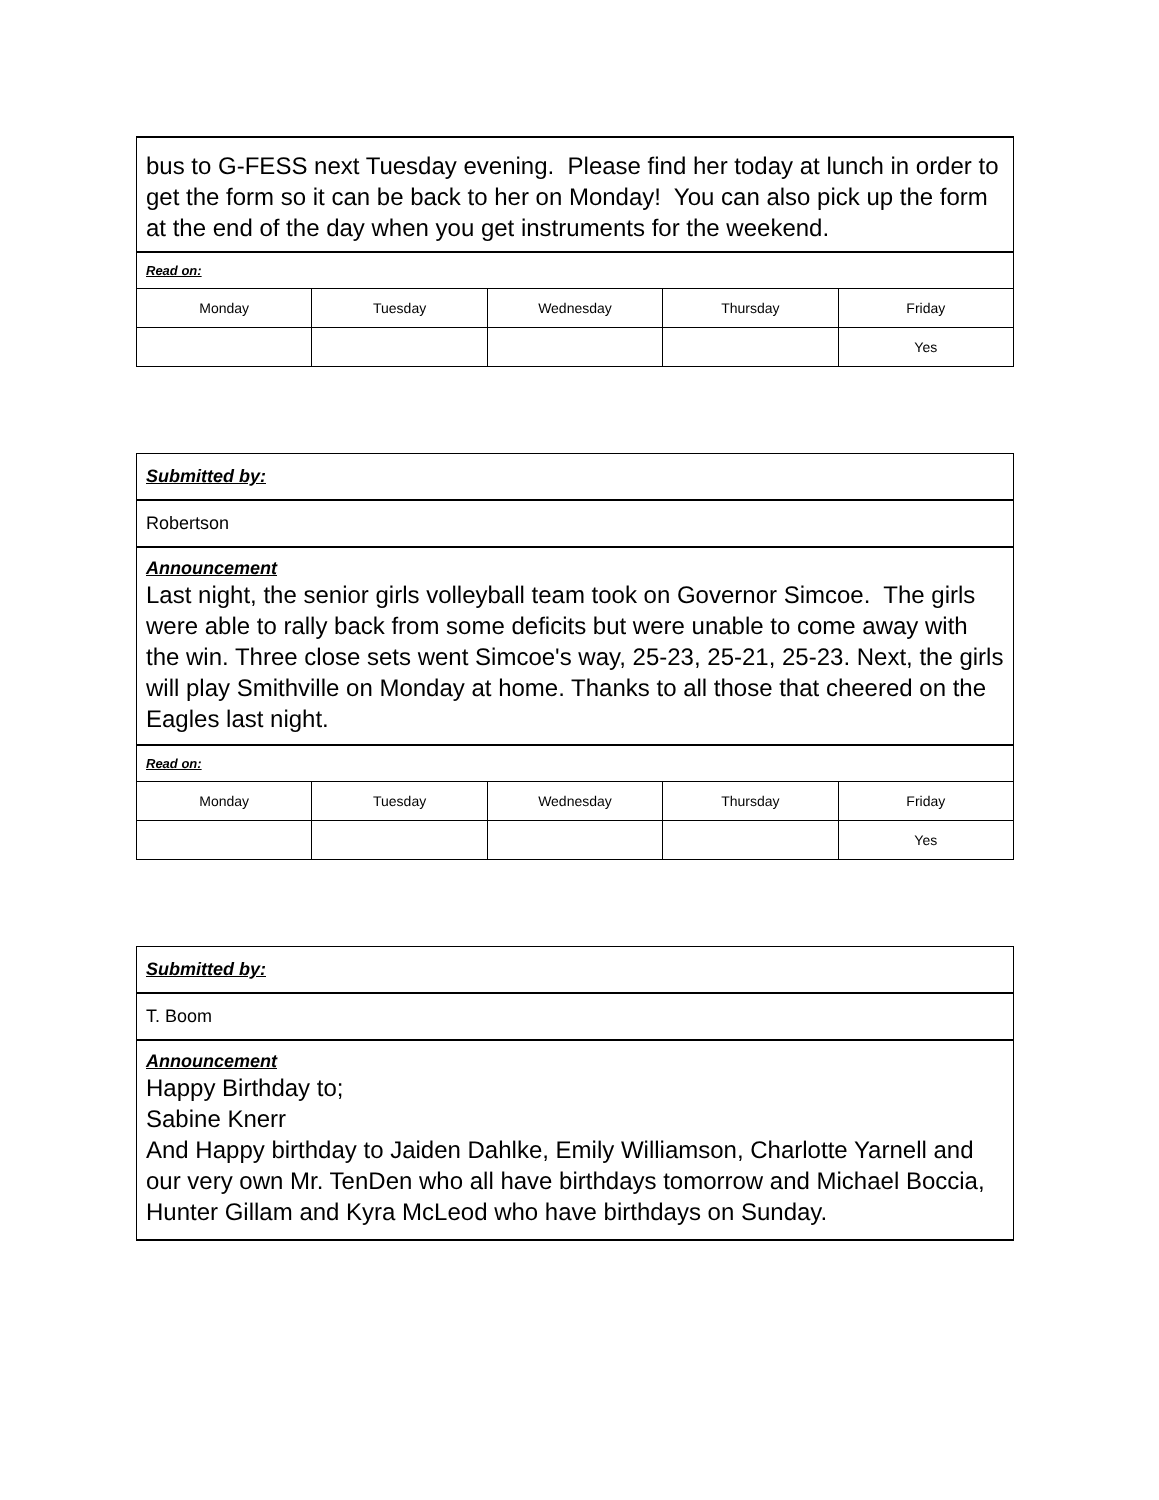| bus to G-FESS next Tuesday evening. Please find her today at lunch in order to get the form so it can be back to her on Monday! You can also pick up the form at the end of the day when you get instruments for the weekend. | | | | |
| Read on: | | | | |
| Monday | Tuesday | Wednesday | Thursday | Friday |
| | | | | Yes |
| Submitted by: | | | | |
| Robertson | | | | |
| Announcement Last night, the senior girls volleyball team took on Governor Simcoe. The girls were able to rally back from some deficits but were unable to come away with the win. Three close sets went Simcoe's way, 25-23, 25-21, 25-23. Next, the girls will play Smithville on Monday at home. Thanks to all those that cheered on the Eagles last night. | | | | |
| Read on: | | | | |
| Monday | Tuesday | Wednesday | Thursday | Friday |
| | | | | Yes |
| Submitted by: |
| T. Boom |
| Announcement Happy Birthday to; Sabine Knerr And Happy birthday to Jaiden Dahlke, Emily Williamson, Charlotte Yarnell and our very own Mr. TenDen who all have birthdays tomorrow and Michael Boccia, Hunter Gillam and Kyra McLeod who have birthdays on Sunday. |